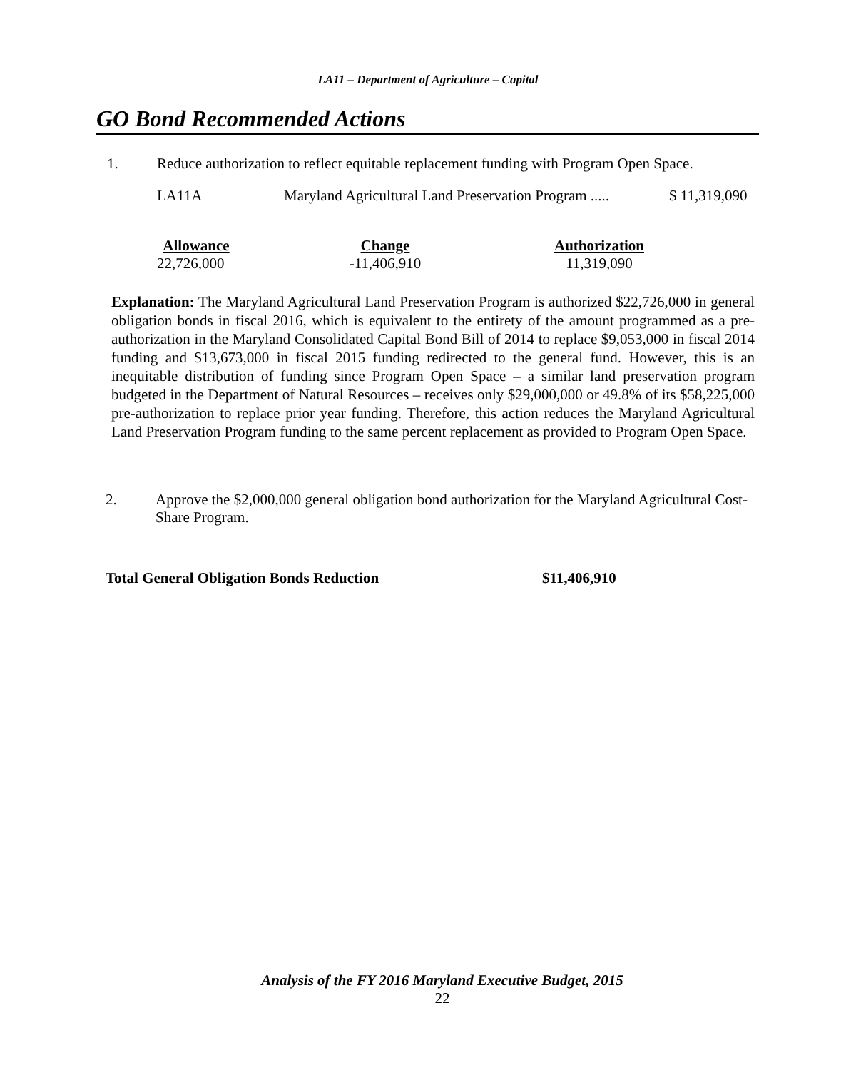LA11 – Department of Agriculture – Capital
GO Bond Recommended Actions
1. Reduce authorization to reflect equitable replacement funding with Program Open Space.
LA11A Maryland Agricultural Land Preservation Program ..... $ 11,319,090
| Allowance | Change | Authorization |
| --- | --- | --- |
| 22,726,000 | -11,406,910 | 11,319,090 |
Explanation: The Maryland Agricultural Land Preservation Program is authorized $22,726,000 in general obligation bonds in fiscal 2016, which is equivalent to the entirety of the amount programmed as a pre-authorization in the Maryland Consolidated Capital Bond Bill of 2014 to replace $9,053,000 in fiscal 2014 funding and $13,673,000 in fiscal 2015 funding redirected to the general fund. However, this is an inequitable distribution of funding since Program Open Space – a similar land preservation program budgeted in the Department of Natural Resources – receives only $29,000,000 or 49.8% of its $58,225,000 pre-authorization to replace prior year funding. Therefore, this action reduces the Maryland Agricultural Land Preservation Program funding to the same percent replacement as provided to Program Open Space.
2. Approve the $2,000,000 general obligation bond authorization for the Maryland Agricultural Cost-Share Program.
Total General Obligation Bonds Reduction $11,406,910
Analysis of the FY 2016 Maryland Executive Budget, 2015
22